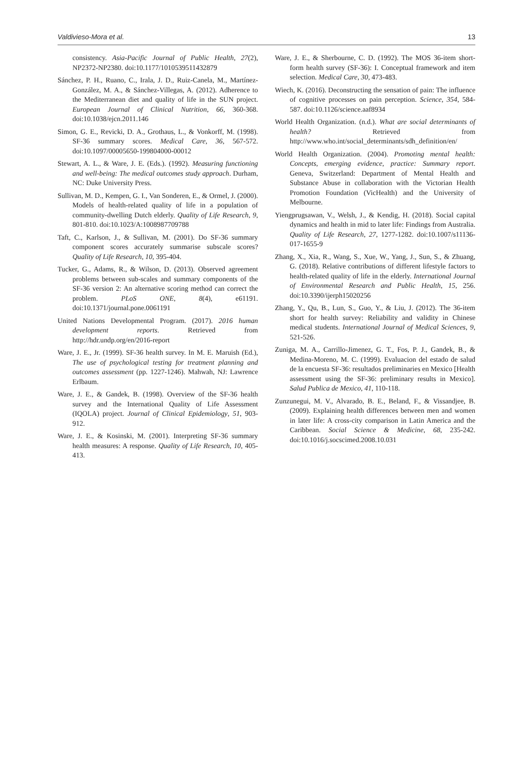Valdivieso-Mora et al. 13
consistency. Asia-Pacific Journal of Public Health, 27(2), NP2372-NP2380. doi:10.1177/1010539511432879
Sánchez, P. H., Ruano, C., Irala, J. D., Ruiz-Canela, M., Martínez-González, M. A., & Sánchez-Villegas, A. (2012). Adherence to the Mediterranean diet and quality of life in the SUN project. European Journal of Clinical Nutrition, 66, 360-368. doi:10.1038/ejcn.2011.146
Simon, G. E., Revicki, D. A., Grothaus, L., & Vonkorff, M. (1998). SF-36 summary scores. Medical Care, 36, 567-572. doi:10.1097/00005650-199804000-00012
Stewart, A. L., & Ware, J. E. (Eds.). (1992). Measuring functioning and well-being: The medical outcomes study approach. Durham, NC: Duke University Press.
Sullivan, M. D., Kempen, G. I., Van Sonderen, E., & Ormel, J. (2000). Models of health-related quality of life in a population of community-dwelling Dutch elderly. Quality of Life Research, 9, 801-810. doi:10.1023/A:1008987709788
Taft, C., Karlson, J., & Sullivan, M. (2001). Do SF-36 summary component scores accurately summarise subscale scores? Quality of Life Research, 10, 395-404.
Tucker, G., Adams, R., & Wilson, D. (2013). Observed agreement problems between sub-scales and summary components of the SF-36 version 2: An alternative scoring method can correct the problem. PLoS ONE, 8(4), e61191. doi:10.1371/journal.pone.0061191
United Nations Developmental Program. (2017). 2016 human development reports. Retrieved from http://hdr.undp.org/en/2016-report
Ware, J. E., Jr. (1999). SF-36 health survey. In M. E. Maruish (Ed.), The use of psychological testing for treatment planning and outcomes assessment (pp. 1227-1246). Mahwah, NJ: Lawrence Erlbaum.
Ware, J. E., & Gandek, B. (1998). Overview of the SF-36 health survey and the International Quality of Life Assessment (IQOLA) project. Journal of Clinical Epidemiology, 51, 903-912.
Ware, J. E., & Kosinski, M. (2001). Interpreting SF-36 summary health measures: A response. Quality of Life Research, 10, 405-413.
Ware, J. E., & Sherbourne, C. D. (1992). The MOS 36-item short-form health survey (SF-36): I. Conceptual framework and item selection. Medical Care, 30, 473-483.
Wiech, K. (2016). Deconstructing the sensation of pain: The influence of cognitive processes on pain perception. Science, 354, 584-587. doi:10.1126/science.aaf8934
World Health Organization. (n.d.). What are social determinants of health? Retrieved from http://www.who.int/social_determinants/sdh_definition/en/
World Health Organization. (2004). Promoting mental health: Concepts, emerging evidence, practice: Summary report. Geneva, Switzerland: Department of Mental Health and Substance Abuse in collaboration with the Victorian Health Promotion Foundation (VicHealth) and the University of Melbourne.
Yiengprugsawan, V., Welsh, J., & Kendig, H. (2018). Social capital dynamics and health in mid to later life: Findings from Australia. Quality of Life Research, 27, 1277-1282. doi:10.1007/s11136-017-1655-9
Zhang, X., Xia, R., Wang, S., Xue, W., Yang, J., Sun, S., & Zhuang, G. (2018). Relative contributions of different lifestyle factors to health-related quality of life in the elderly. International Journal of Environmental Research and Public Health, 15, 256. doi:10.3390/ijerph15020256
Zhang, Y., Qu, B., Lun, S., Guo, Y., & Liu, J. (2012). The 36-item short for health survey: Reliability and validity in Chinese medical students. International Journal of Medical Sciences, 9, 521-526.
Zuniga, M. A., Carrillo-Jimenez, G. T., Fos, P. J., Gandek, B., & Medina-Moreno, M. C. (1999). Evaluacion del estado de salud de la encuesta SF-36: resultados preliminaries en Mexico [Health assessment using the SF-36: preliminary results in Mexico]. Salud Publica de Mexico, 41, 110-118.
Zunzunegui, M. V., Alvarado, B. E., Beland, F., & Vissandjee, B. (2009). Explaining health differences between men and women in later life: A cross-city comparison in Latin America and the Caribbean. Social Science & Medicine, 68, 235-242. doi:10.1016/j.socscimed.2008.10.031